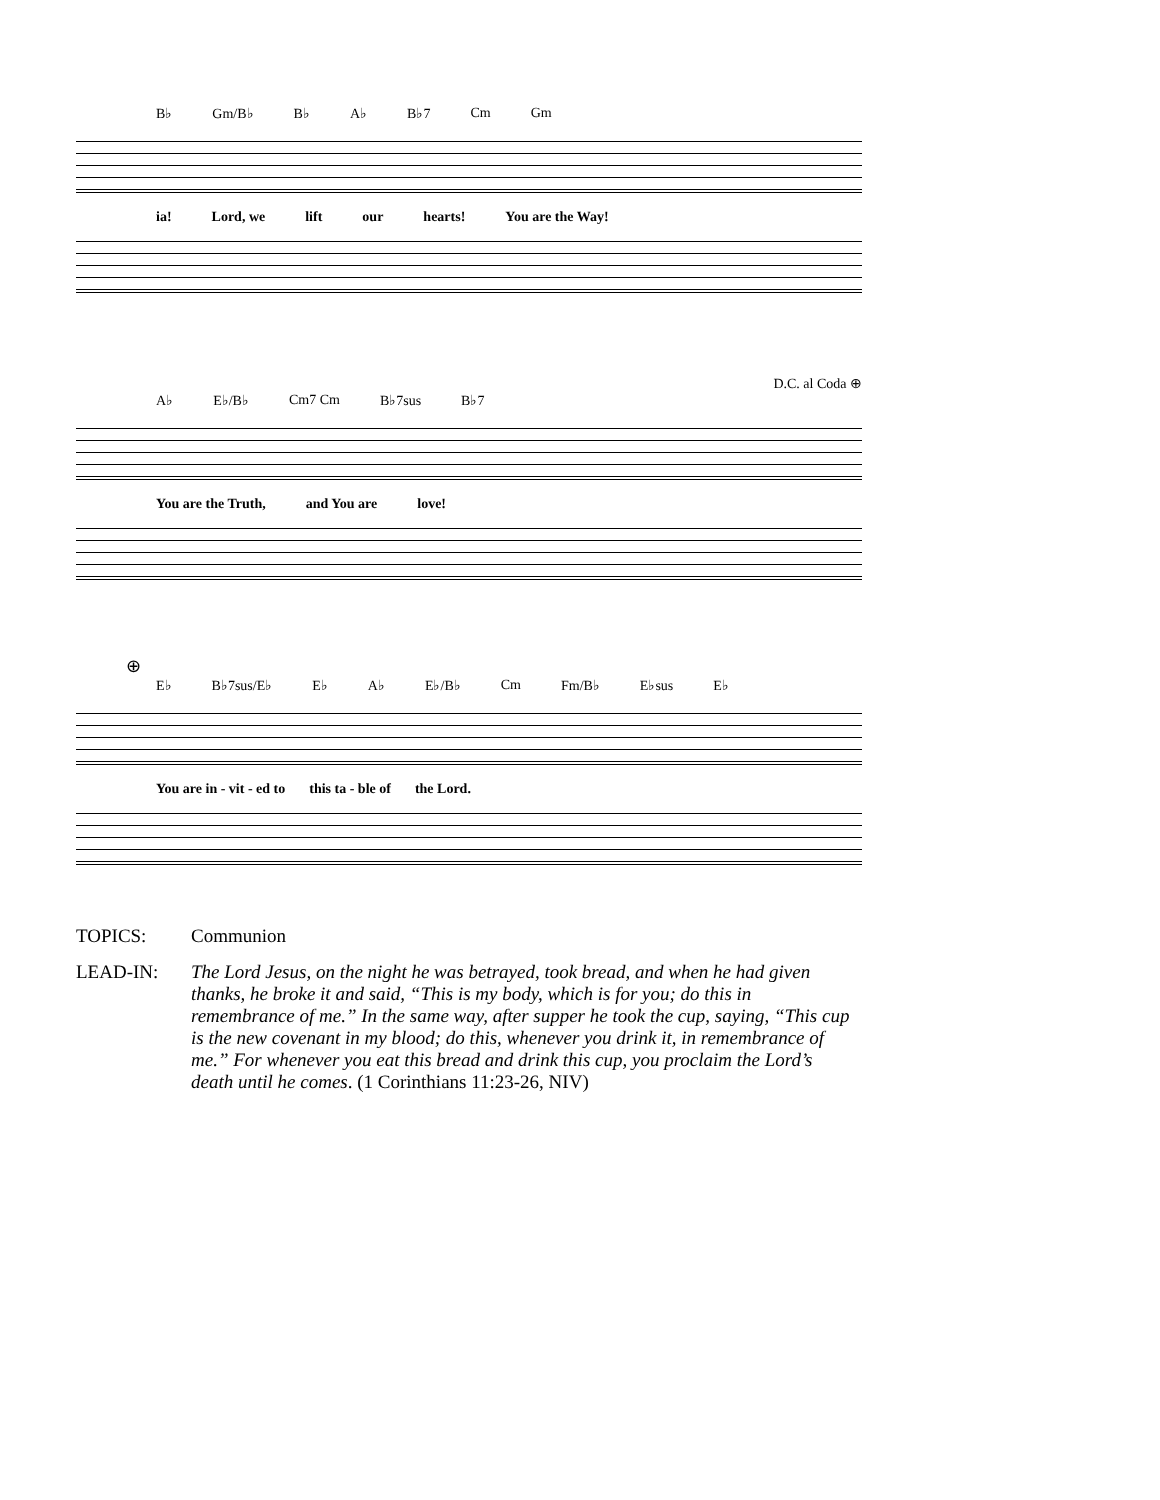B♭ Gm/B♭ B♭ A♭ B♭7 Cm Gm
ia! Lord, we lift our hearts! You are the Way!
D.C. al Coda ⊕
A♭ E♭/B♭ Cm7 Cm B♭7sus B♭7
You are the Truth, and You are love!
⊕
E♭ B♭7sus/E♭ E♭ A♭ E♭/B♭ Cm Fm/B♭ E♭sus E♭
You are in - vit - ed to this ta - ble of the Lord.
TOPICS: Communion
LEAD-IN: The Lord Jesus, on the night he was betrayed, took bread, and when he had given thanks, he broke it and said, “This is my body, which is for you; do this in remembrance of me.” In the same way, after supper he took the cup, saying, “This cup is the new covenant in my blood; do this, whenever you drink it, in remembrance of me.” For whenever you eat this bread and drink this cup, you proclaim the Lord’s death until he comes. (1 Corinthians 11:23-26, NIV)